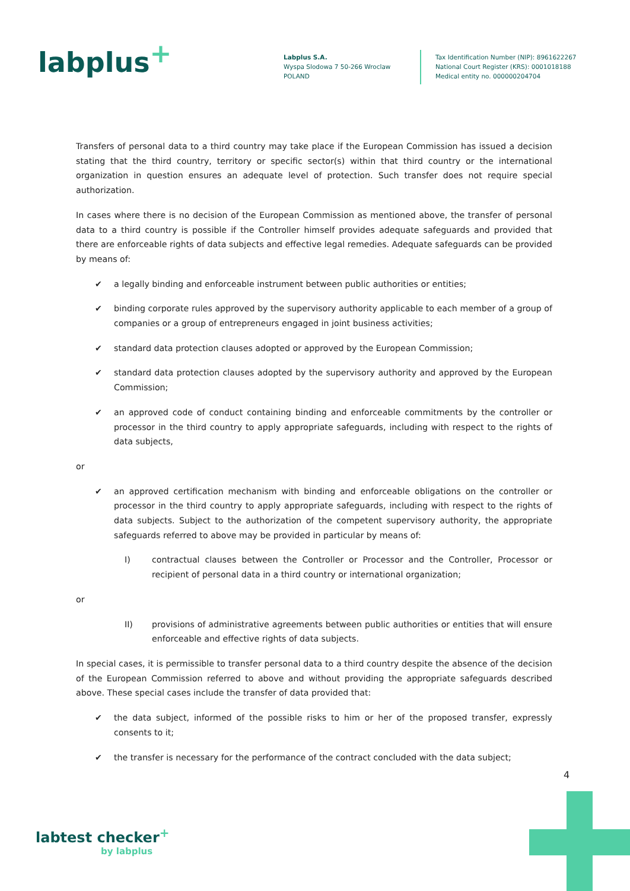labplus<sup>+</sup>
Labplus S.A.
Wyspa Slodowa 7 50-266 Wroclaw
POLAND
Tax Identification Number (NIP): 8961622267
National Court Register (KRS): 0001018188
Medical entity no. 000000204704
Transfers of personal data to a third country may take place if the European Commission has issued a decision stating that the third country, territory or specific sector(s) within that third country or the international organization in question ensures an adequate level of protection. Such transfer does not require special authorization.
In cases where there is no decision of the European Commission as mentioned above, the transfer of personal data to a third country is possible if the Controller himself provides adequate safeguards and provided that there are enforceable rights of data subjects and effective legal remedies. Adequate safeguards can be provided by means of:
✔ a legally binding and enforceable instrument between public authorities or entities;
✔ binding corporate rules approved by the supervisory authority applicable to each member of a group of companies or a group of entrepreneurs engaged in joint business activities;
✔ standard data protection clauses adopted or approved by the European Commission;
✔ standard data protection clauses adopted by the supervisory authority and approved by the European Commission;
✔ an approved code of conduct containing binding and enforceable commitments by the controller or processor in the third country to apply appropriate safeguards, including with respect to the rights of data subjects,
or
✔ an approved certification mechanism with binding and enforceable obligations on the controller or processor in the third country to apply appropriate safeguards, including with respect to the rights of data subjects. Subject to the authorization of the competent supervisory authority, the appropriate safeguards referred to above may be provided in particular by means of:
I) contractual clauses between the Controller or Processor and the Controller, Processor or recipient of personal data in a third country or international organization;
or
II) provisions of administrative agreements between public authorities or entities that will ensure enforceable and effective rights of data subjects.
In special cases, it is permissible to transfer personal data to a third country despite the absence of the decision of the European Commission referred to above and without providing the appropriate safeguards described above. These special cases include the transfer of data provided that:
✔ the data subject, informed of the possible risks to him or her of the proposed transfer, expressly consents to it;
✔ the transfer is necessary for the performance of the contract concluded with the data subject;
4
labtest checker<sup>+</sup>
by labplus